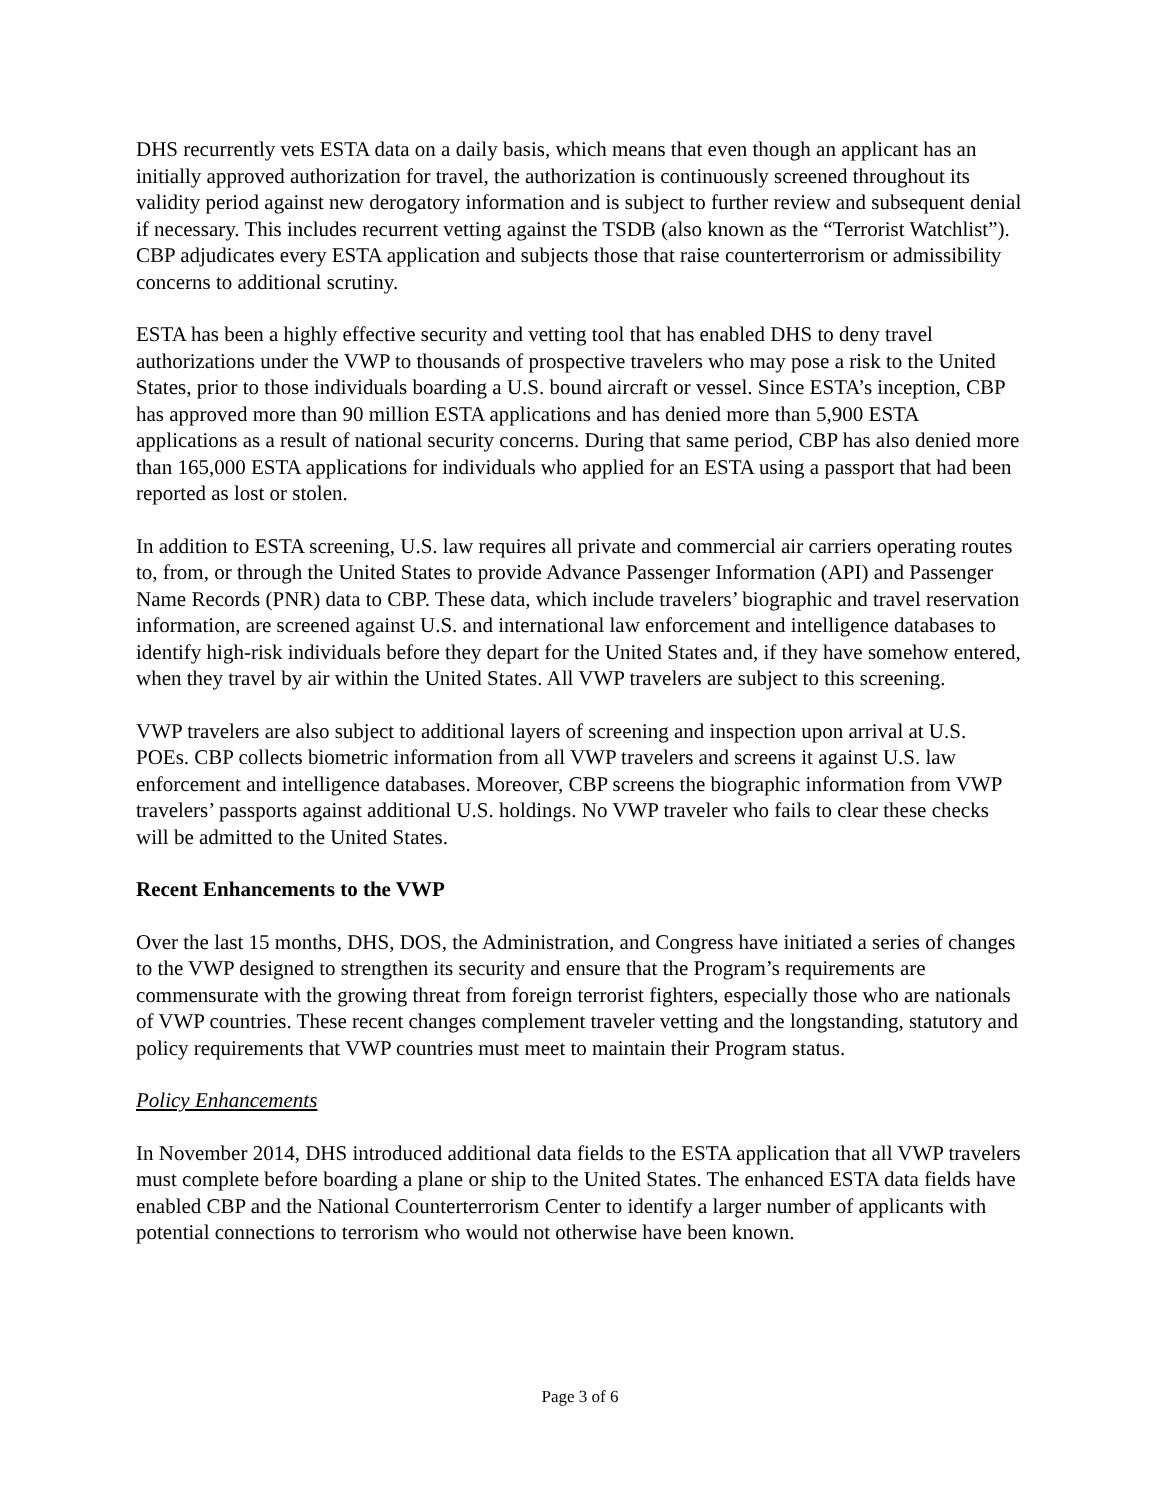DHS recurrently vets ESTA data on a daily basis, which means that even though an applicant has an initially approved authorization for travel, the authorization is continuously screened throughout its validity period against new derogatory information and is subject to further review and subsequent denial if necessary. This includes recurrent vetting against the TSDB (also known as the “Terrorist Watchlist”). CBP adjudicates every ESTA application and subjects those that raise counterterrorism or admissibility concerns to additional scrutiny.
ESTA has been a highly effective security and vetting tool that has enabled DHS to deny travel authorizations under the VWP to thousands of prospective travelers who may pose a risk to the United States, prior to those individuals boarding a U.S. bound aircraft or vessel. Since ESTA’s inception, CBP has approved more than 90 million ESTA applications and has denied more than 5,900 ESTA applications as a result of national security concerns. During that same period, CBP has also denied more than 165,000 ESTA applications for individuals who applied for an ESTA using a passport that had been reported as lost or stolen.
In addition to ESTA screening, U.S. law requires all private and commercial air carriers operating routes to, from, or through the United States to provide Advance Passenger Information (API) and Passenger Name Records (PNR) data to CBP. These data, which include travelers’ biographic and travel reservation information, are screened against U.S. and international law enforcement and intelligence databases to identify high-risk individuals before they depart for the United States and, if they have somehow entered, when they travel by air within the United States. All VWP travelers are subject to this screening.
VWP travelers are also subject to additional layers of screening and inspection upon arrival at U.S. POEs. CBP collects biometric information from all VWP travelers and screens it against U.S. law enforcement and intelligence databases. Moreover, CBP screens the biographic information from VWP travelers’ passports against additional U.S. holdings. No VWP traveler who fails to clear these checks will be admitted to the United States.
Recent Enhancements to the VWP
Over the last 15 months, DHS, DOS, the Administration, and Congress have initiated a series of changes to the VWP designed to strengthen its security and ensure that the Program’s requirements are commensurate with the growing threat from foreign terrorist fighters, especially those who are nationals of VWP countries. These recent changes complement traveler vetting and the longstanding, statutory and policy requirements that VWP countries must meet to maintain their Program status.
Policy Enhancements
In November 2014, DHS introduced additional data fields to the ESTA application that all VWP travelers must complete before boarding a plane or ship to the United States. The enhanced ESTA data fields have enabled CBP and the National Counterterrorism Center to identify a larger number of applicants with potential connections to terrorism who would not otherwise have been known.
Page 3 of 6